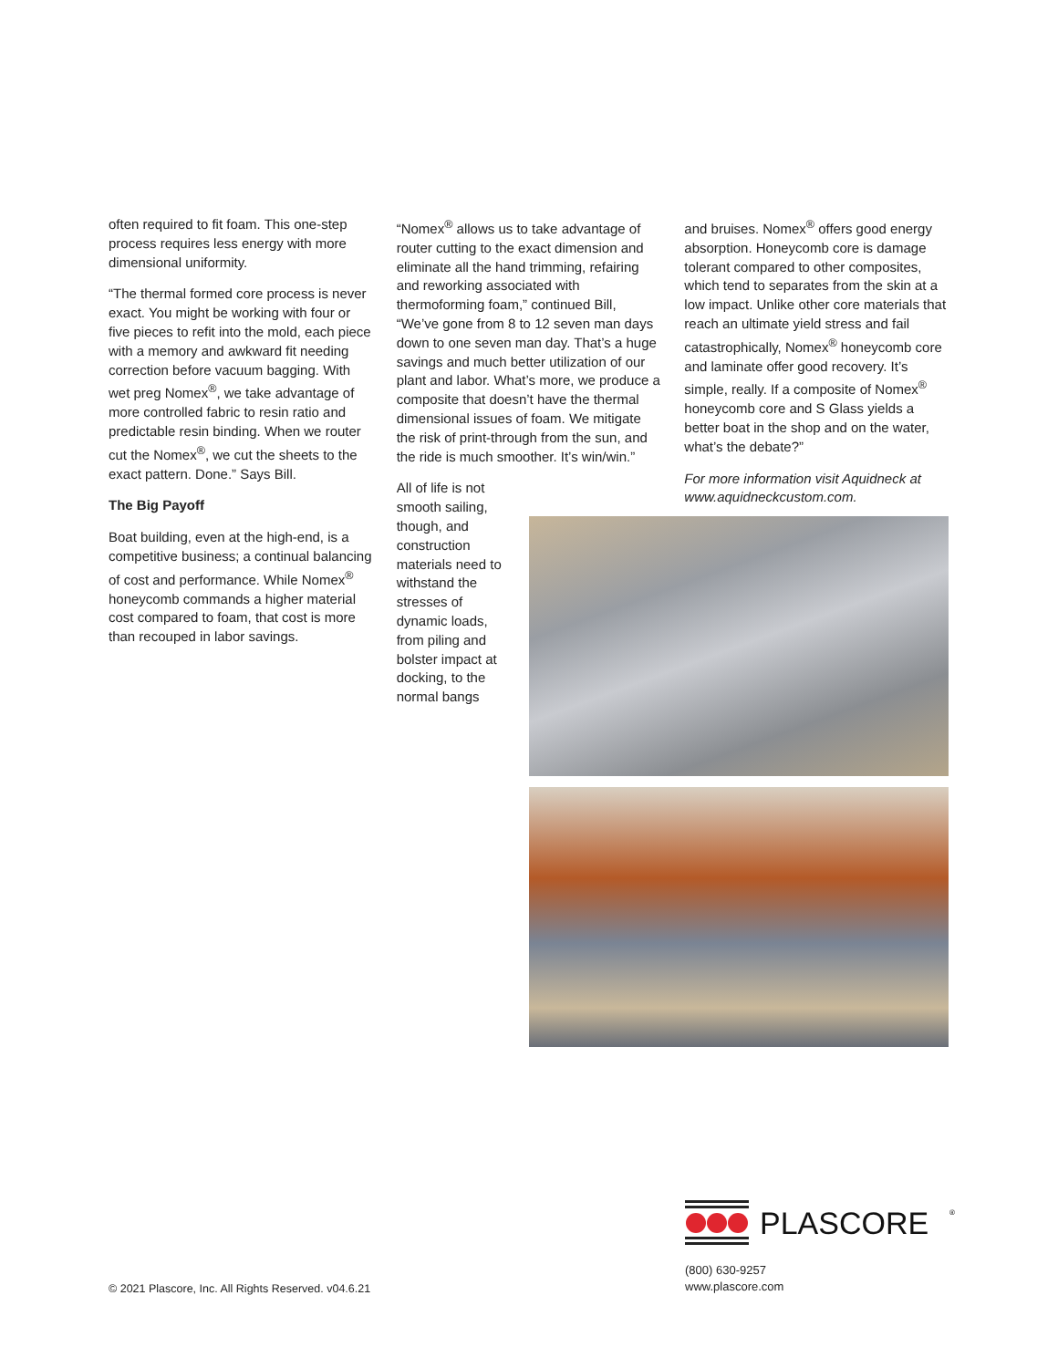often required to fit foam. This one-step process requires less energy with more dimensional uniformity.
“The thermal formed core process is never exact. You might be working with four or five pieces to refit into the mold, each piece with a memory and awkward fit needing correction before vacuum bagging. With wet preg Nomex<sup>®</sup>, we take advantage of more controlled fabric to resin ratio and predictable resin binding. When we router cut the Nomex<sup>®</sup>, we cut the sheets to the exact pattern. Done.” Says Bill.
The Big Payoff
Boat building, even at the high-end, is a competitive business; a continual balancing of cost and performance. While Nomex<sup>®</sup> honeycomb commands a higher material cost compared to foam, that cost is more than recouped in labor savings.
“Nomex<sup>®</sup> allows us to take advantage of router cutting to the exact dimension and eliminate all the hand trimming, refairing and reworking associated with thermoforming foam,” continued Bill, “We’ve gone from 8 to 12 seven man days down to one seven man day. That’s a huge savings and much better utilization of our plant and labor. What’s more, we produce a composite that doesn’t have the thermal dimensional issues of foam. We mitigate the risk of print-through from the sun, and the ride is much smoother. It’s win/win.”
All of life is not smooth sailing, though, and construction materials need to withstand the stresses of dynamic loads, from piling and bolster impact at docking, to the normal bangs
and bruises. Nomex<sup>®</sup> offers good energy absorption. Honeycomb core is damage tolerant compared to other composites, which tend to separates from the skin at a low impact. Unlike other core materials that reach an ultimate yield stress and fail catastrophically, Nomex<sup>®</sup> honeycomb core and laminate offer good recovery. It’s simple, really. If a composite of Nomex<sup>®</sup> honeycomb core and S Glass yields a better boat in the shop and on the water, what’s the debate?”
For more information visit Aquidneck at www.aquidneckcustom.com.
PLASCORE
®
(800) 630-9257
www.plascore.com
© 2021 Plascore, Inc. All Rights Reserved. v04.6.21